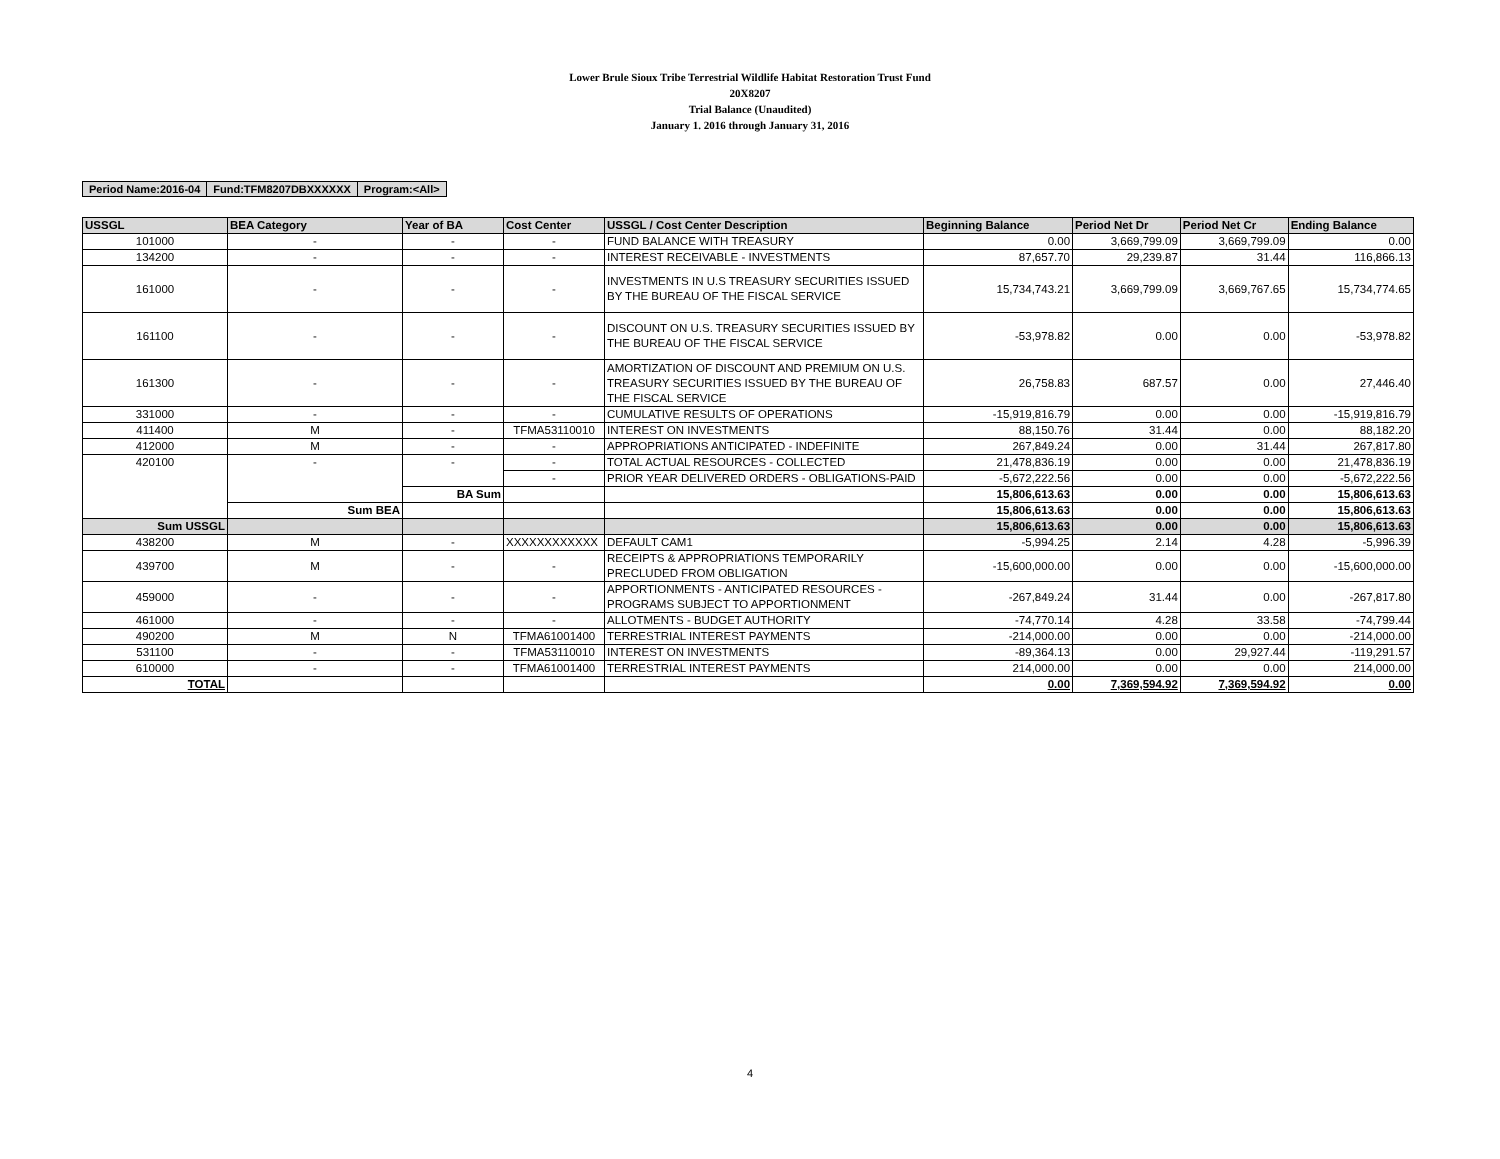Lower Brule Sioux Tribe Terrestrial Wildlife Habitat Restoration Trust Fund
20X8207
Trial Balance (Unaudited)
January 1. 2016 through January 31, 2016
| Period Name:2016-04 | Fund:TFM8207DBXXXXXX | Program:<All> |
| USSGL | BEA Category | Year of BA | Cost Center | USSGL / Cost Center Description | Beginning Balance | Period Net Dr | Period Net Cr | Ending Balance |
| --- | --- | --- | --- | --- | --- | --- | --- | --- |
| 101000 | - | - | - | FUND BALANCE WITH TREASURY | 0.00 | 3,669,799.09 | 3,669,799.09 | 0.00 |
| 134200 | - | - | - | INTEREST RECEIVABLE - INVESTMENTS | 87,657.70 | 29,239.87 | 31.44 | 116,866.13 |
| 161000 | - | - | - | INVESTMENTS IN U.S TREASURY SECURITIES ISSUED BY THE BUREAU OF THE FISCAL SERVICE | 15,734,743.21 | 3,669,799.09 | 3,669,767.65 | 15,734,774.65 |
| 161100 | - | - | - | DISCOUNT ON U.S. TREASURY SECURITIES ISSUED BY THE BUREAU OF THE FISCAL SERVICE | -53,978.82 | 0.00 | 0.00 | -53,978.82 |
| 161300 | - | - | - | AMORTIZATION OF DISCOUNT AND PREMIUM ON U.S. TREASURY SECURITIES ISSUED BY THE BUREAU OF THE FISCAL SERVICE | 26,758.83 | 687.57 | 0.00 | 27,446.40 |
| 331000 | - | - | - | CUMULATIVE RESULTS OF OPERATIONS | -15,919,816.79 | 0.00 | 0.00 | -15,919,816.79 |
| 411400 | M | - | TFMA53110010 | INTEREST ON INVESTMENTS | 88,150.76 | 31.44 | 0.00 | 88,182.20 |
| 412000 | M | - | - | APPROPRIATIONS ANTICIPATED - INDEFINITE | 267,849.24 | 0.00 | 31.44 | 267,817.80 |
| 420100 | - | - | - | TOTAL ACTUAL RESOURCES - COLLECTED | 21,478,836.19 | 0.00 | 0.00 | 21,478,836.19 |
| | | | - | PRIOR YEAR DELIVERED ORDERS - OBLIGATIONS-PAID | -5,672,222.56 | 0.00 | 0.00 | -5,672,222.56 |
| | | BA Sum | | | 15,806,613.63 | 0.00 | 0.00 | 15,806,613.63 |
| | Sum BEA | | | | 15,806,613.63 | 0.00 | 0.00 | 15,806,613.63 |
| Sum USSGL | | | | | 15,806,613.63 | 0.00 | 0.00 | 15,806,613.63 |
| 438200 | M | - | XXXXXXXXXXXX | DEFAULT CAM1 | -5,994.25 | 2.14 | 4.28 | -5,996.39 |
| 439700 | M | - | - | RECEIPTS & APPROPRIATIONS TEMPORARILY PRECLUDED FROM OBLIGATION | -15,600,000.00 | 0.00 | 0.00 | -15,600,000.00 |
| 459000 | - | - | - | APPORTIONMENTS - ANTICIPATED RESOURCES - PROGRAMS SUBJECT TO APPORTIONMENT | -267,849.24 | 31.44 | 0.00 | -267,817.80 |
| 461000 | - | - | - | ALLOTMENTS - BUDGET AUTHORITY | -74,770.14 | 4.28 | 33.58 | -74,799.44 |
| 490200 | M | N | TFMA61001400 | TERRESTRIAL INTEREST PAYMENTS | -214,000.00 | 0.00 | 0.00 | -214,000.00 |
| 531100 | - | - | TFMA53110010 | INTEREST ON INVESTMENTS | -89,364.13 | 0.00 | 29,927.44 | -119,291.57 |
| 610000 | - | - | TFMA61001400 | TERRESTRIAL INTEREST PAYMENTS | 214,000.00 | 0.00 | 0.00 | 214,000.00 |
| TOTAL | | | | | 0.00 | 7,369,594.92 | 7,369,594.92 | 0.00 |
4